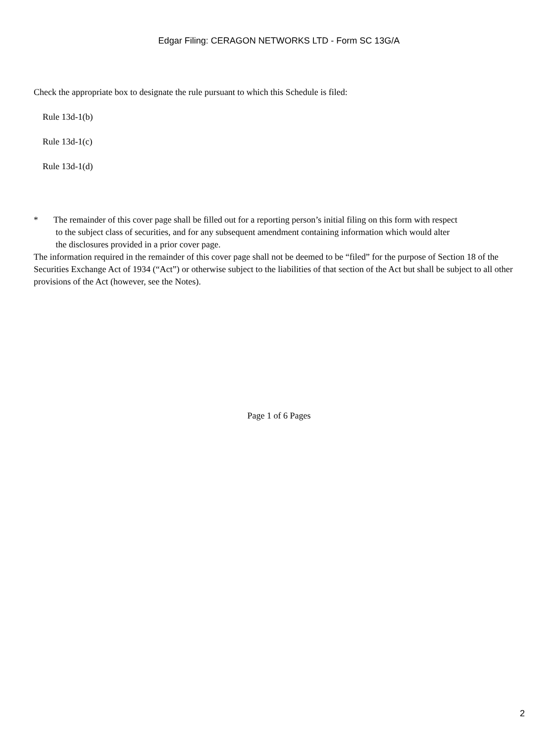Edgar Filing: CERAGON NETWORKS LTD - Form SC 13G/A
Check the appropriate box to designate the rule pursuant to which this Schedule is filed:
Rule 13d-1(b)
Rule 13d-1(c)
Rule 13d-1(d)
* The remainder of this cover page shall be filled out for a reporting person’s initial filing on this form with respect
to the subject class of securities, and for any subsequent amendment containing information which would alter
the disclosures provided in a prior cover page.
The information required in the remainder of this cover page shall not be deemed to be “filed” for the purpose of Section 18 of the Securities Exchange Act of 1934 (“Act”) or otherwise subject to the liabilities of that section of the Act but shall be subject to all other provisions of the Act (however, see the Notes).
Page 1 of 6 Pages
2